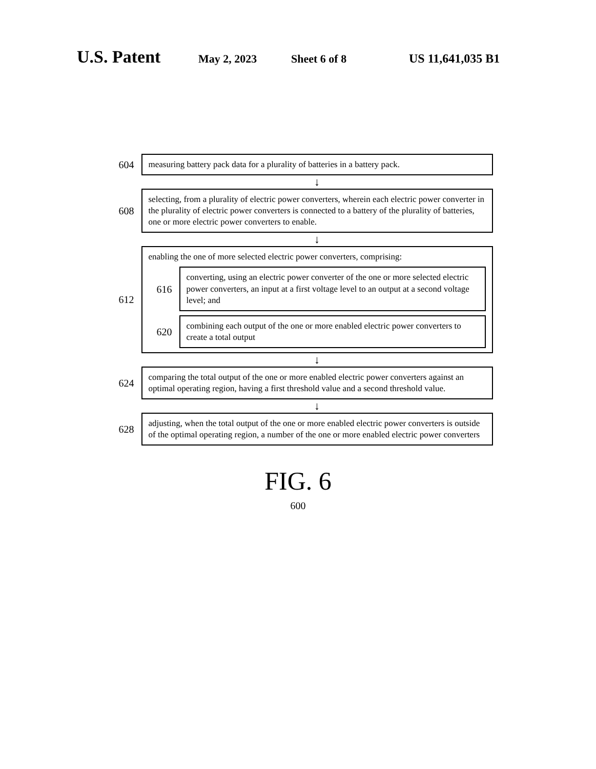U.S. Patent May 2, 2023 Sheet 6 of 8 US 11,641,035 B1
604
measuring battery pack data for a plurality of batteries in a battery pack.
↓
608
selecting, from a plurality of electric power converters, wherein each electric power converter in the plurality of electric power converters is connected to a battery of the plurality of batteries, one or more electric power converters to enable.
↓
612
enabling the one of more selected electric power converters, comprising:
616
converting, using an electric power converter of the one or more selected electric power converters, an input at a first voltage level to an output at a second voltage level; and
620
combining each output of the one or more enabled electric power converters to create a total output
↓
624
comparing the total output of the one or more enabled electric power converters against an optimal operating region, having a first threshold value and a second threshold value.
↓
628
adjusting, when the total output of the one or more enabled electric power converters is outside of the optimal operating region, a number of the one or more enabled electric power converters
FIG. 6
600